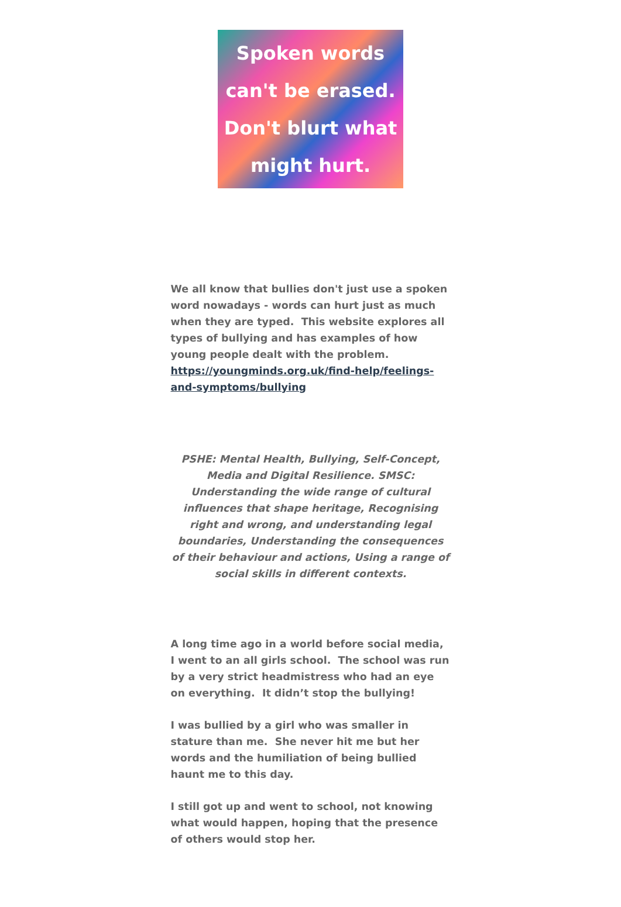Spoken words
can't be erased.
Don't blurt what
might hurt.
We all know that bullies don't just use a spoken word nowadays - words can hurt just as much when they are typed. This website explores all types of bullying and has examples of how young people dealt with the problem. https://youngminds.org.uk/find-help/feelings-and-symptoms/bullying
PSHE: Mental Health, Bullying, Self-Concept, Media and Digital Resilience. SMSC: Understanding the wide range of cultural influences that shape heritage, Recognising right and wrong, and understanding legal boundaries, Understanding the consequences of their behaviour and actions, Using a range of social skills in different contexts.
A long time ago in a world before social media, I went to an all girls school. The school was run by a very strict headmistress who had an eye on everything. It didn’t stop the bullying!
I was bullied by a girl who was smaller in stature than me. She never hit me but her words and the humiliation of being bullied haunt me to this day.
I still got up and went to school, not knowing what would happen, hoping that the presence of others would stop her.